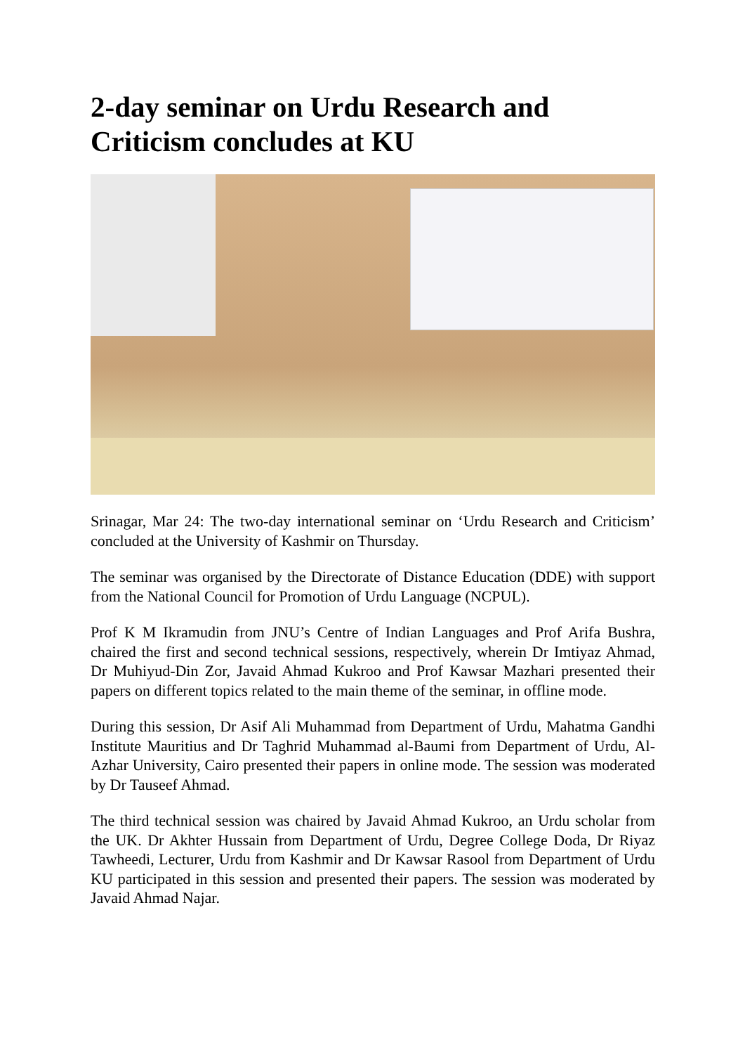2-day seminar on Urdu Research and Criticism concludes at KU
Srinagar, Mar 24: The two-day international seminar on ‘Urdu Research and Criticism’ concluded at the University of Kashmir on Thursday.
The seminar was organised by the Directorate of Distance Education (DDE) with support from the National Council for Promotion of Urdu Language (NCPUL).
Prof K M Ikramudin from JNU’s Centre of Indian Languages and Prof Arifa Bushra, chaired the first and second technical sessions, respectively, wherein Dr Imtiyaz Ahmad, Dr Muhiyud-Din Zor, Javaid Ahmad Kukroo and Prof Kawsar Mazhari presented their papers on different topics related to the main theme of the seminar, in offline mode.
During this session, Dr Asif Ali Muhammad from Department of Urdu, Mahatma Gandhi Institute Mauritius and Dr Taghrid Muhammad al-Baumi from Department of Urdu, Al-Azhar University, Cairo presented their papers in online mode. The session was moderated by Dr Tauseef Ahmad.
The third technical session was chaired by Javaid Ahmad Kukroo, an Urdu scholar from the UK. Dr Akhter Hussain from Department of Urdu, Degree College Doda, Dr Riyaz Tawheedi, Lecturer, Urdu from Kashmir and Dr Kawsar Rasool from Department of Urdu KU participated in this session and presented their papers. The session was moderated by Javaid Ahmad Najar.